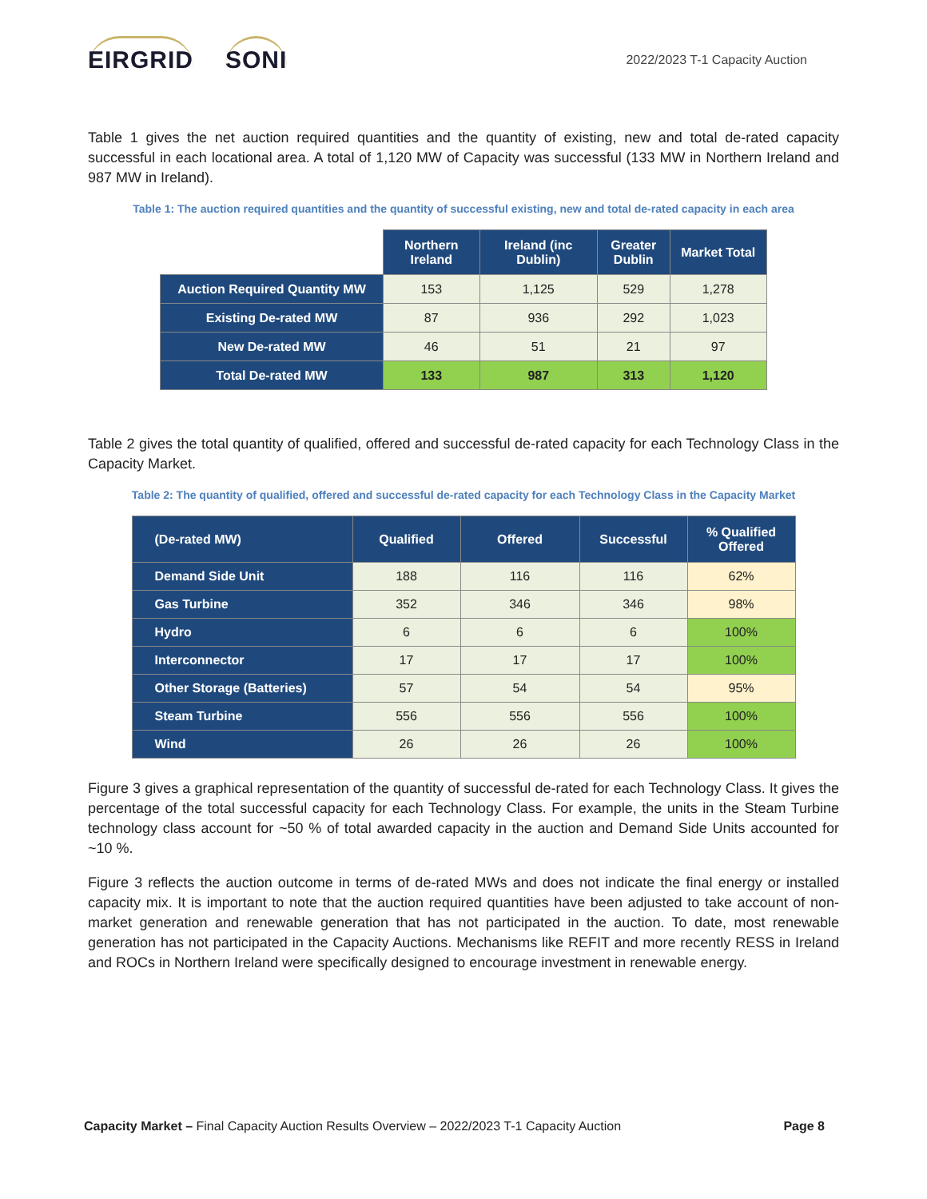EIRGRID SONI
2022/2023 T-1 Capacity Auction
Table 1 gives the net auction required quantities and the quantity of existing, new and total de-rated capacity successful in each locational area. A total of 1,120 MW of Capacity was successful (133 MW in Northern Ireland and 987 MW in Ireland).
Table 1: The auction required quantities and the quantity of successful existing, new and total de-rated capacity in each area
| | Northern Ireland | Ireland (inc Dublin) | Greater Dublin | Market Total |
| Auction Required Quantity MW | 153 | 1,125 | 529 | 1,278 |
| Existing De-rated MW | 87 | 936 | 292 | 1,023 |
| New De-rated MW | 46 | 51 | 21 | 97 |
| Total De-rated MW | 133 | 987 | 313 | 1,120 |
Table 2 gives the total quantity of qualified, offered and successful de-rated capacity for each Technology Class in the Capacity Market.
Table 2: The quantity of qualified, offered and successful de-rated capacity for each Technology Class in the Capacity Market
| (De-rated MW) | Qualified | Offered | Successful | % Qualified Offered |
| --- | --- | --- | --- | --- |
| Demand Side Unit | 188 | 116 | 116 | 62% |
| Gas Turbine | 352 | 346 | 346 | 98% |
| Hydro | 6 | 6 | 6 | 100% |
| Interconnector | 17 | 17 | 17 | 100% |
| Other Storage (Batteries) | 57 | 54 | 54 | 95% |
| Steam Turbine | 556 | 556 | 556 | 100% |
| Wind | 26 | 26 | 26 | 100% |
Figure 3 gives a graphical representation of the quantity of successful de-rated for each Technology Class. It gives the percentage of the total successful capacity for each Technology Class. For example, the units in the Steam Turbine technology class account for ~50 % of total awarded capacity in the auction and Demand Side Units accounted for ~10 %.
Figure 3 reflects the auction outcome in terms of de-rated MWs and does not indicate the final energy or installed capacity mix. It is important to note that the auction required quantities have been adjusted to take account of non-market generation and renewable generation that has not participated in the auction. To date, most renewable generation has not participated in the Capacity Auctions. Mechanisms like REFIT and more recently RESS in Ireland and ROCs in Northern Ireland were specifically designed to encourage investment in renewable energy.
Capacity Market – Final Capacity Auction Results Overview – 2022/2023 T-1 Capacity Auction
Page 8